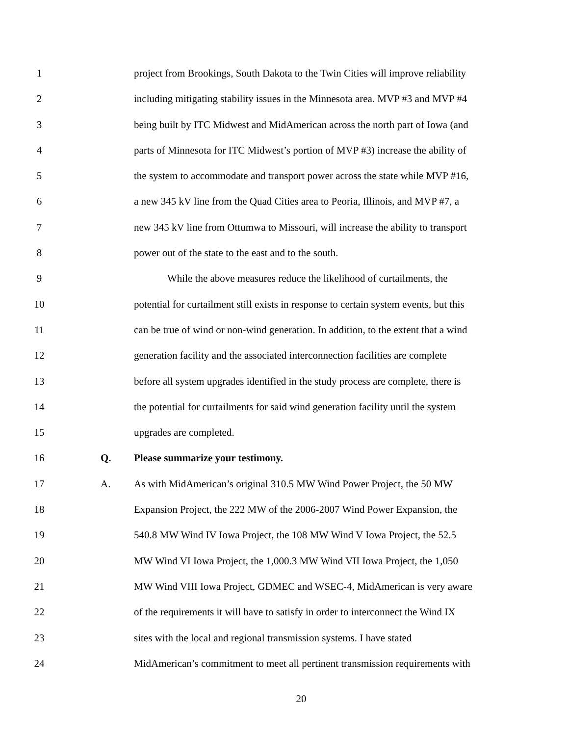1 project from Brookings, South Dakota to the Twin Cities will improve reliability
2 including mitigating stability issues in the Minnesota area. MVP #3 and MVP #4
3 being built by ITC Midwest and MidAmerican across the north part of Iowa (and
4 parts of Minnesota for ITC Midwest’s portion of MVP #3) increase the ability of
5 the system to accommodate and transport power across the state while MVP #16,
6 a new 345 kV line from the Quad Cities area to Peoria, Illinois, and MVP #7, a
7 new 345 kV line from Ottumwa to Missouri, will increase the ability to transport
8 power out of the state to the east and to the south.
9 While the above measures reduce the likelihood of curtailments, the
10 potential for curtailment still exists in response to certain system events, but this
11 can be true of wind or non-wind generation. In addition, to the extent that a wind
12 generation facility and the associated interconnection facilities are complete
13 before all system upgrades identified in the study process are complete, there is
14 the potential for curtailments for said wind generation facility until the system
15 upgrades are completed.
16 Q. Please summarize your testimony.
17 A. As with MidAmerican’s original 310.5 MW Wind Power Project, the 50 MW
18 Expansion Project, the 222 MW of the 2006-2007 Wind Power Expansion, the
19 540.8 MW Wind IV Iowa Project, the 108 MW Wind V Iowa Project, the 52.5
20 MW Wind VI Iowa Project, the 1,000.3 MW Wind VII Iowa Project, the 1,050
21 MW Wind VIII Iowa Project, GDMEC and WSEC-4, MidAmerican is very aware
22 of the requirements it will have to satisfy in order to interconnect the Wind IX
23 sites with the local and regional transmission systems. I have stated
24 MidAmerican’s commitment to meet all pertinent transmission requirements with
20